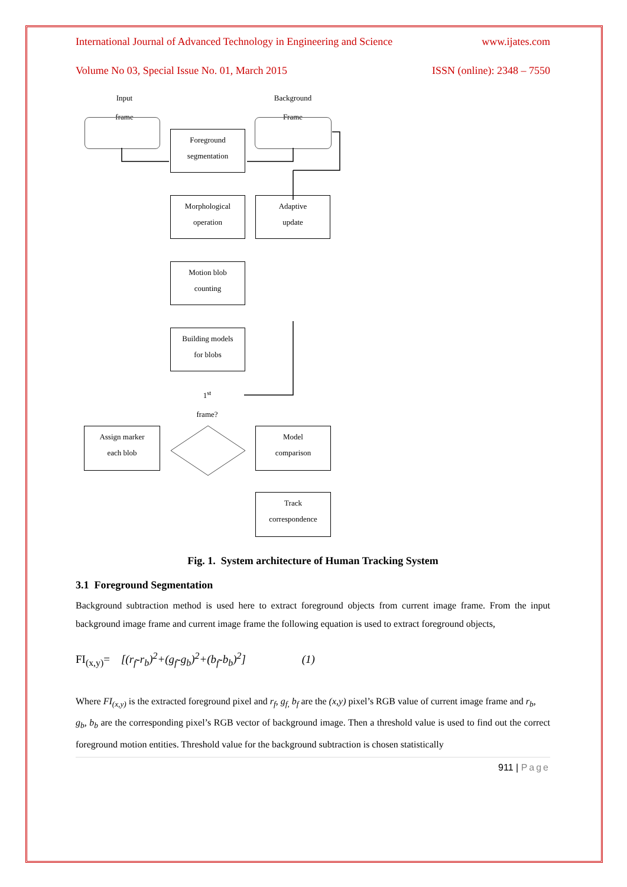International Journal of Advanced Technology in Engineering and Science www.ijates.com
Volume No 03, Special Issue No. 01, March 2015 ISSN (online): 2348 – 7550
Input
frame
Background
Frame
Foreground
segmentation
Morphological
operation
Adaptive
update
Motion blob
counting
Building models
for blobs
1<sup>st</sup>
frame?
Assign marker
each blob
Model
comparison
Track
correspondence
Fig. 1. System architecture of Human Tracking System
3.1 Foreground Segmentation
Background subtraction method is used here to extract foreground objects from current image frame. From the input background image frame and current image frame the following equation is used to extract foreground objects,
FI<sub>(x,y)</sub>= [(r<sub>f</sub>-r<sub>b</sub>)<sup>2</sup>+(g<sub>f</sub>-g<sub>b</sub>)<sup>2</sup>+(b<sub>f</sub>-b<sub>b</sub>)<sup>2</sup>] (1)
Where FI<sub>(x,y)</sub> is the extracted foreground pixel and r<sub>f</sub>, g<sub>f,</sub> b<sub>f</sub> are the (x,y) pixel’s RGB value of current image frame and r<sub>b</sub>,
g<sub>b</sub>, b<sub>b</sub> are the corresponding pixel’s RGB vector of background image. Then a threshold value is used to find out the correct foreground motion entities. Threshold value for the background subtraction is chosen statistically
911 | Page